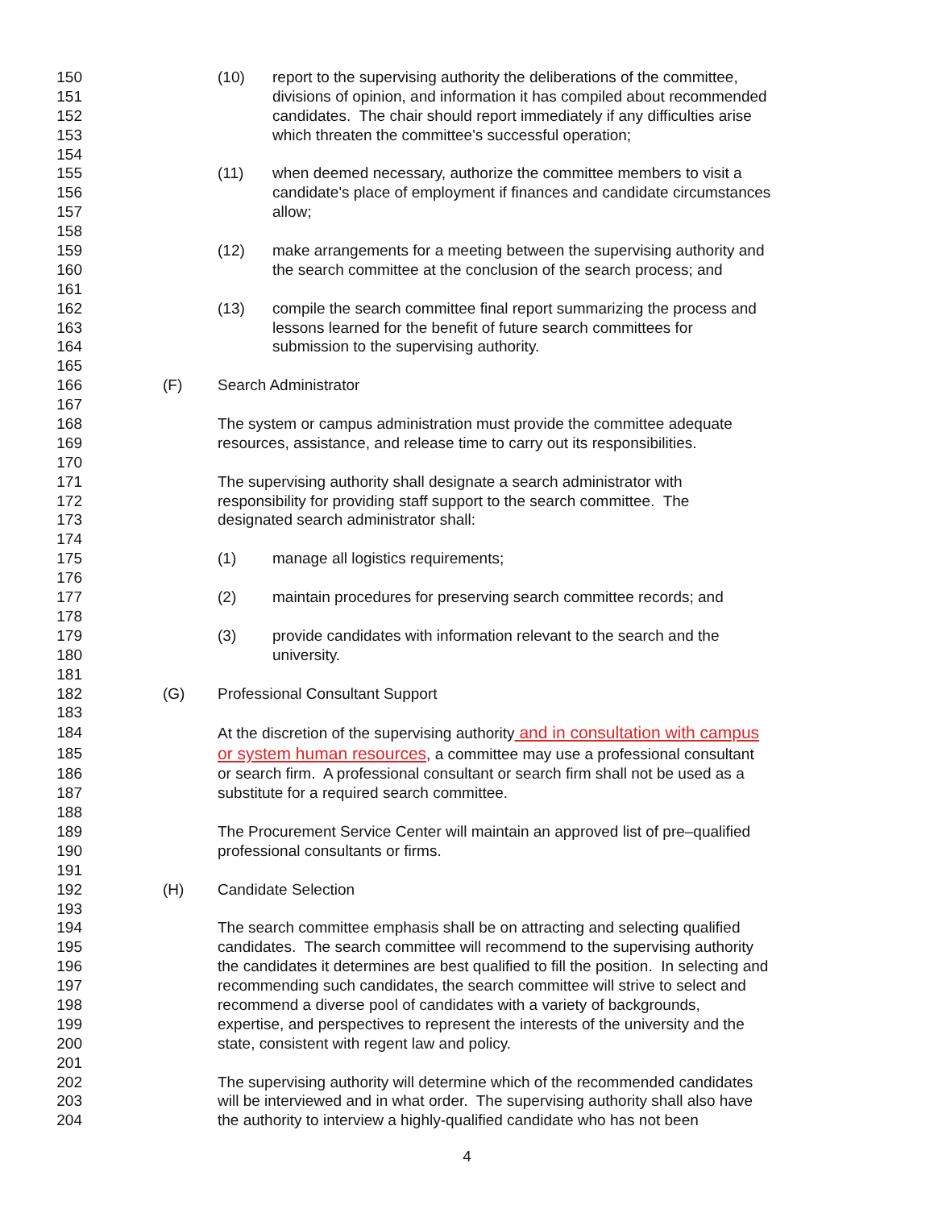150 (10) report to the supervising authority the deliberations of the committee,
151 divisions of opinion, and information it has compiled about recommended
152 candidates. The chair should report immediately if any difficulties arise
153 which threaten the committee's successful operation;
154
155 (11) when deemed necessary, authorize the committee members to visit a
156 candidate's place of employment if finances and candidate circumstances
157 allow;
158
159 (12) make arrangements for a meeting between the supervising authority and
160 the search committee at the conclusion of the search process; and
161
162 (13) compile the search committee final report summarizing the process and
163 lessons learned for the benefit of future search committees for
164 submission to the supervising authority.
165
166 (F) Search Administrator
167
168 The system or campus administration must provide the committee adequate
169 resources, assistance, and release time to carry out its responsibilities.
170
171 The supervising authority shall designate a search administrator with
172 responsibility for providing staff support to the search committee. The
173 designated search administrator shall:
174
175 (1) manage all logistics requirements;
176
177 (2) maintain procedures for preserving search committee records; and
178
179 (3) provide candidates with information relevant to the search and the
180 university.
181
182 (G) Professional Consultant Support
183
184 At the discretion of the supervising authority and in consultation with campus
185 or system human resources, a committee may use a professional consultant
186 or search firm. A professional consultant or search firm shall not be used as a
187 substitute for a required search committee.
188
189 The Procurement Service Center will maintain an approved list of pre–qualified
190 professional consultants or firms.
191
192 (H) Candidate Selection
193
194 The search committee emphasis shall be on attracting and selecting qualified
195 candidates. The search committee will recommend to the supervising authority
196 the candidates it determines are best qualified to fill the position. In selecting and
197 recommending such candidates, the search committee will strive to select and
198 recommend a diverse pool of candidates with a variety of backgrounds,
199 expertise, and perspectives to represent the interests of the university and the
200 state, consistent with regent law and policy.
201
202 The supervising authority will determine which of the recommended candidates
203 will be interviewed and in what order. The supervising authority shall also have
204 the authority to interview a highly-qualified candidate who has not been
4